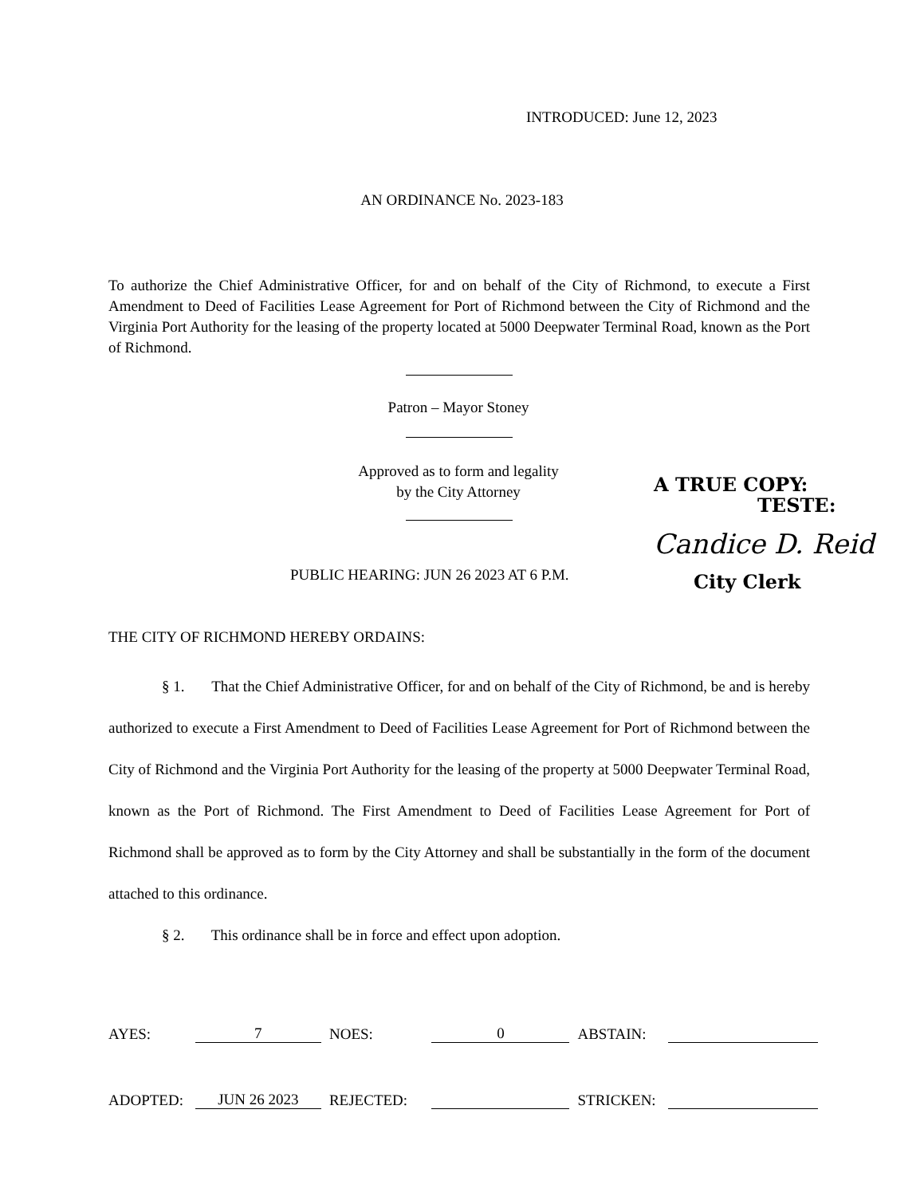INTRODUCED: June 12, 2023
AN ORDINANCE No. 2023-183
To authorize the Chief Administrative Officer, for and on behalf of the City of Richmond, to execute a First Amendment to Deed of Facilities Lease Agreement for Port of Richmond between the City of Richmond and the Virginia Port Authority for the leasing of the property located at 5000 Deepwater Terminal Road, known as the Port of Richmond.
Patron – Mayor Stoney
Approved as to form and legality
by the City Attorney
PUBLIC HEARING: JUN 26 2023 AT 6 P.M.
A TRUE COPY:
TESTE:
Candice D. Reid
City Clerk
THE CITY OF RICHMOND HEREBY ORDAINS:
§ 1. That the Chief Administrative Officer, for and on behalf of the City of Richmond, be and is hereby authorized to execute a First Amendment to Deed of Facilities Lease Agreement for Port of Richmond between the City of Richmond and the Virginia Port Authority for the leasing of the property at 5000 Deepwater Terminal Road, known as the Port of Richmond. The First Amendment to Deed of Facilities Lease Agreement for Port of Richmond shall be approved as to form by the City Attorney and shall be substantially in the form of the document attached to this ordinance.
§ 2. This ordinance shall be in force and effect upon adoption.
AYES: 7 NOES: 0 ABSTAIN:
ADOPTED: JUN 26 2023 REJECTED: STRICKEN: